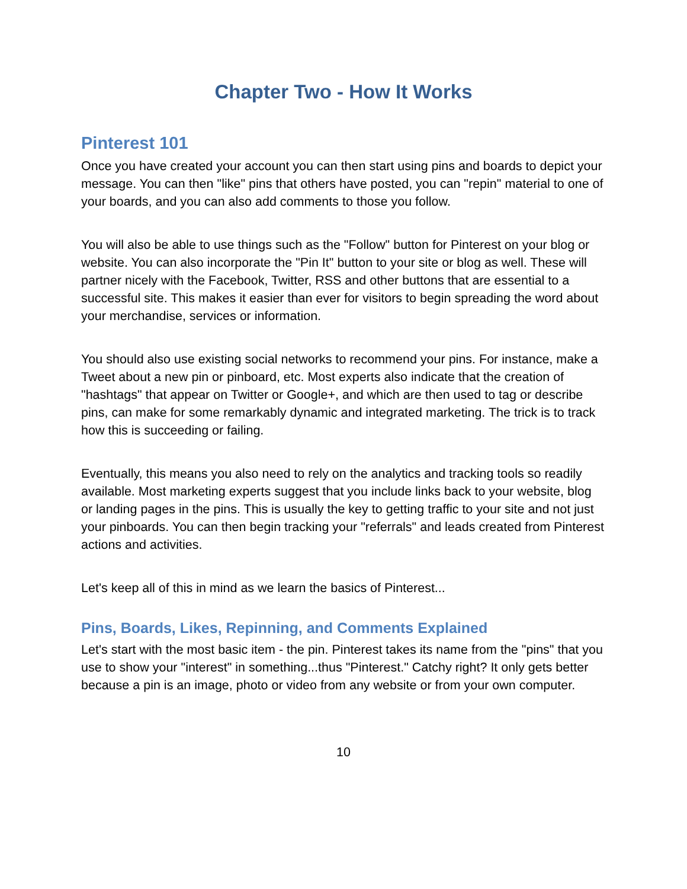Chapter Two - How It Works
Pinterest 101
Once you have created your account you can then start using pins and boards to depict your message. You can then "like" pins that others have posted, you can "repin" material to one of your boards, and you can also add comments to those you follow.
You will also be able to use things such as the "Follow" button for Pinterest on your blog or website. You can also incorporate the "Pin It" button to your site or blog as well. These will partner nicely with the Facebook, Twitter, RSS and other buttons that are essential to a successful site. This makes it easier than ever for visitors to begin spreading the word about your merchandise, services or information.
You should also use existing social networks to recommend your pins. For instance, make a Tweet about a new pin or pinboard, etc. Most experts also indicate that the creation of "hashtags" that appear on Twitter or Google+, and which are then used to tag or describe pins, can make for some remarkably dynamic and integrated marketing. The trick is to track how this is succeeding or failing.
Eventually, this means you also need to rely on the analytics and tracking tools so readily available. Most marketing experts suggest that you include links back to your website, blog or landing pages in the pins. This is usually the key to getting traffic to your site and not just your pinboards. You can then begin tracking your "referrals" and leads created from Pinterest actions and activities.
Let's keep all of this in mind as we learn the basics of Pinterest...
Pins, Boards, Likes, Repinning, and Comments Explained
Let's start with the most basic item - the pin. Pinterest takes its name from the "pins" that you use to show your "interest" in something...thus "Pinterest." Catchy right? It only gets better because a pin is an image, photo or video from any website or from your own computer.
10